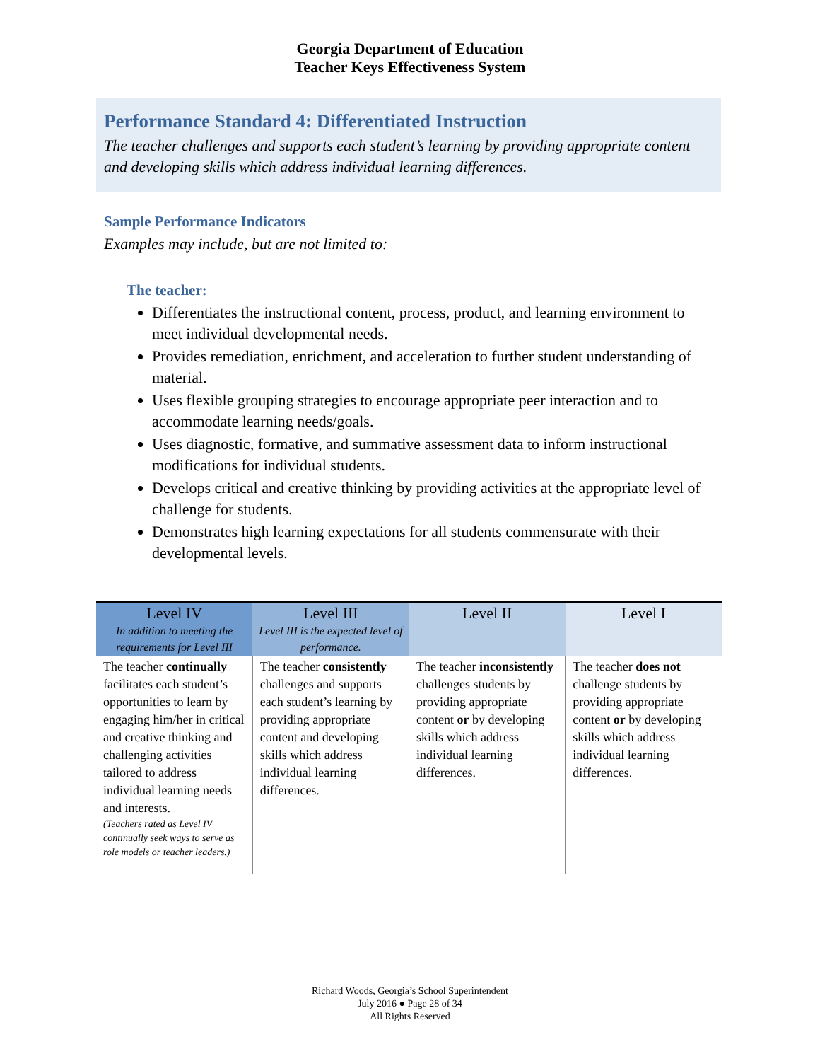Georgia Department of Education
Teacher Keys Effectiveness System
Performance Standard 4: Differentiated Instruction
The teacher challenges and supports each student’s learning by providing appropriate content and developing skills which address individual learning differences.
Sample Performance Indicators
Examples may include, but are not limited to:
The teacher:
Differentiates the instructional content, process, product, and learning environment to meet individual developmental needs.
Provides remediation, enrichment, and acceleration to further student understanding of material.
Uses flexible grouping strategies to encourage appropriate peer interaction and to accommodate learning needs/goals.
Uses diagnostic, formative, and summative assessment data to inform instructional modifications for individual students.
Develops critical and creative thinking by providing activities at the appropriate level of challenge for students.
Demonstrates high learning expectations for all students commensurate with their developmental levels.
| Level IV In addition to meeting the requirements for Level III | Level III Level III is the expected level of performance. | Level II | Level I |
| --- | --- | --- | --- |
| The teacher continually facilitates each student’s opportunities to learn by engaging him/her in critical and creative thinking and challenging activities tailored to address individual learning needs and interests. (Teachers rated as Level IV continually seek ways to serve as role models or teacher leaders.) | The teacher consistently challenges and supports each student’s learning by providing appropriate content and developing skills which address individual learning differences. | The teacher inconsistently challenges students by providing appropriate content or by developing skills which address individual learning differences. | The teacher does not challenge students by providing appropriate content or by developing skills which address individual learning differences. |
Richard Woods, Georgia’s School Superintendent
July 2016 ● Page 28 of 34
All Rights Reserved